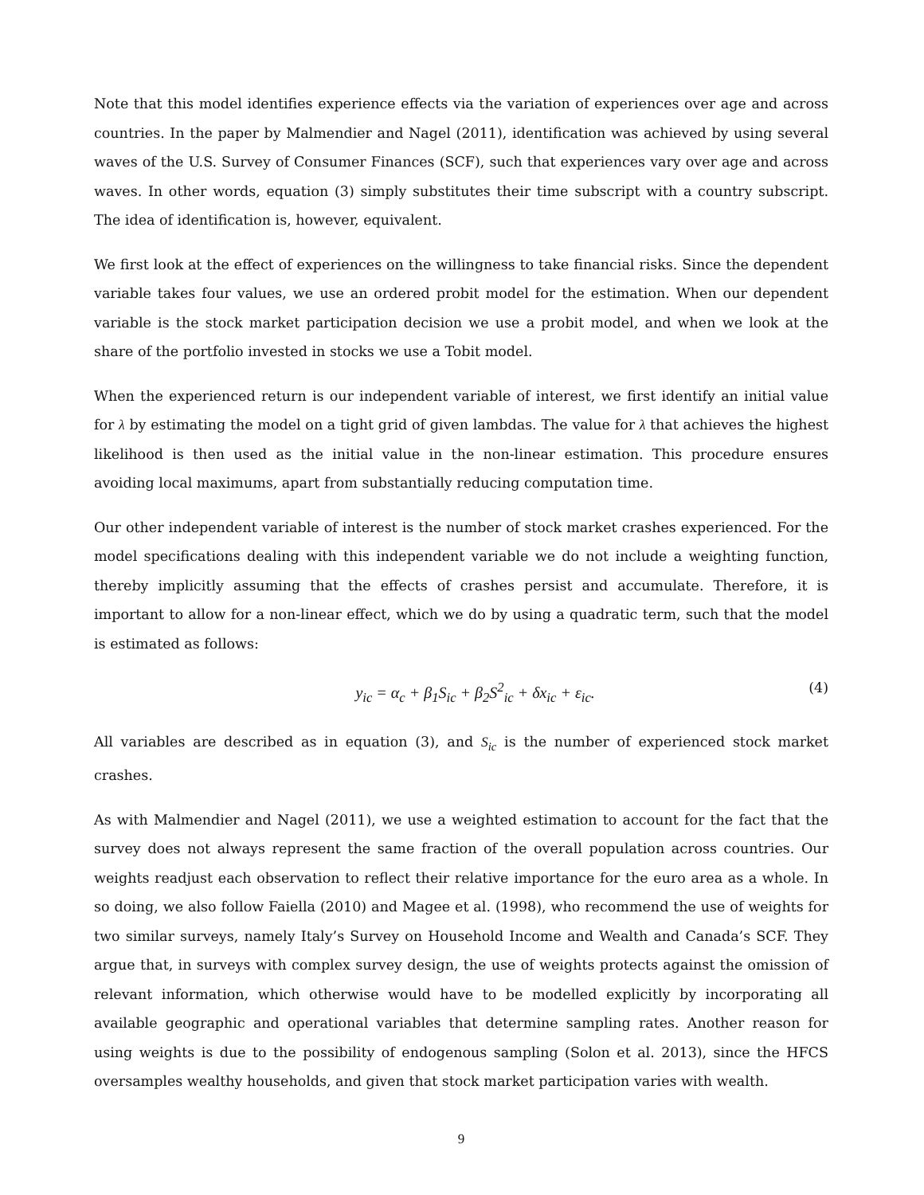Note that this model identifies experience effects via the variation of experiences over age and across countries. In the paper by Malmendier and Nagel (2011), identification was achieved by using several waves of the U.S. Survey of Consumer Finances (SCF), such that experiences vary over age and across waves. In other words, equation (3) simply substitutes their time subscript with a country subscript. The idea of identification is, however, equivalent.
We first look at the effect of experiences on the willingness to take financial risks. Since the dependent variable takes four values, we use an ordered probit model for the estimation. When our dependent variable is the stock market participation decision we use a probit model, and when we look at the share of the portfolio invested in stocks we use a Tobit model.
When the experienced return is our independent variable of interest, we first identify an initial value for λ by estimating the model on a tight grid of given lambdas. The value for λ that achieves the highest likelihood is then used as the initial value in the non-linear estimation. This procedure ensures avoiding local maximums, apart from substantially reducing computation time.
Our other independent variable of interest is the number of stock market crashes experienced. For the model specifications dealing with this independent variable we do not include a weighting function, thereby implicitly assuming that the effects of crashes persist and accumulate. Therefore, it is important to allow for a non-linear effect, which we do by using a quadratic term, such that the model is estimated as follows:
y<sub>ic</sub> = α<sub>c</sub> + β<sub>1</sub>S<sub>ic</sub> + β<sub>2</sub>S<sup>2</sup><sub>ic</sub> + δx<sub>ic</sub> + ε<sub>ic</sub>. (4)
All variables are described as in equation (3), and S<sub>ic</sub> is the number of experienced stock market crashes.
As with Malmendier and Nagel (2011), we use a weighted estimation to account for the fact that the survey does not always represent the same fraction of the overall population across countries. Our weights readjust each observation to reflect their relative importance for the euro area as a whole. In so doing, we also follow Faiella (2010) and Magee et al. (1998), who recommend the use of weights for two similar surveys, namely Italy’s Survey on Household Income and Wealth and Canada’s SCF. They argue that, in surveys with complex survey design, the use of weights protects against the omission of relevant information, which otherwise would have to be modelled explicitly by incorporating all available geographic and operational variables that determine sampling rates. Another reason for using weights is due to the possibility of endogenous sampling (Solon et al. 2013), since the HFCS oversamples wealthy households, and given that stock market participation varies with wealth.
9